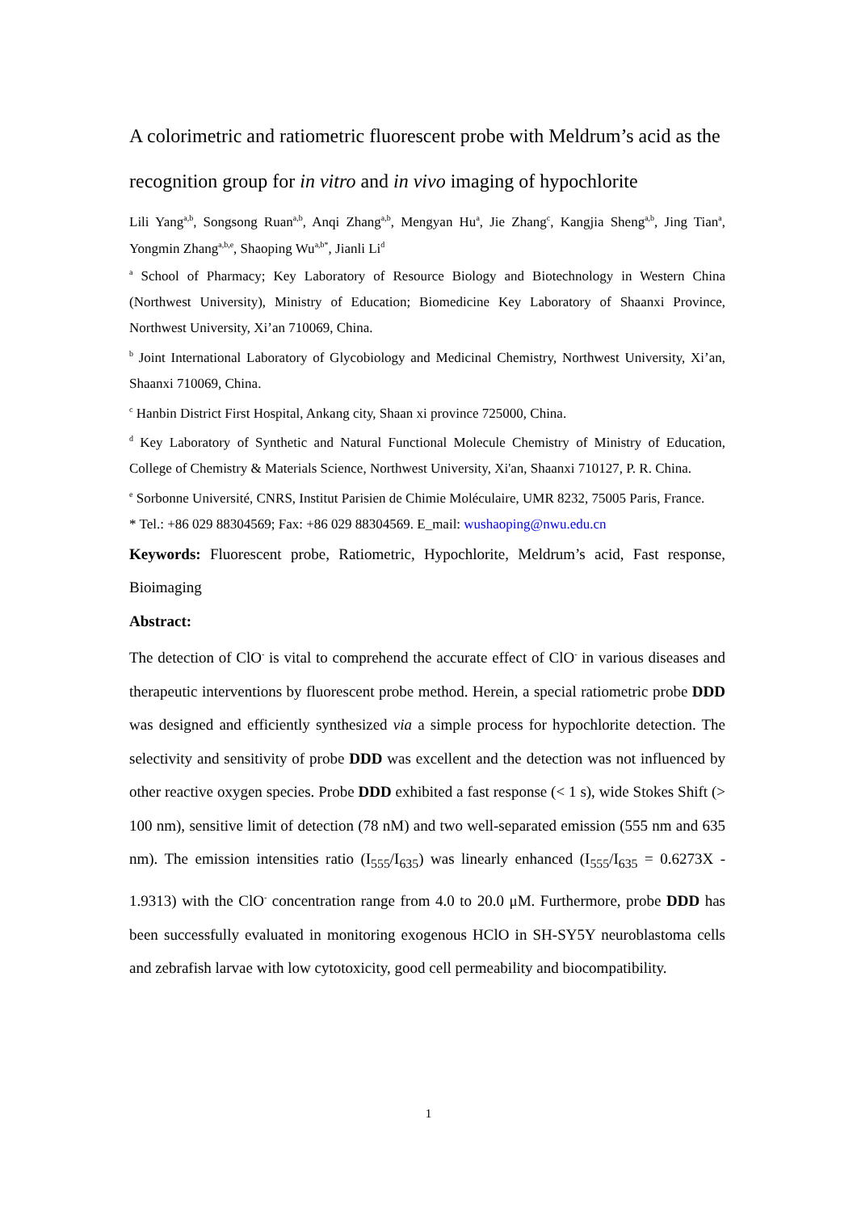A colorimetric and ratiometric fluorescent probe with Meldrum’s acid as the recognition group for in vitro and in vivo imaging of hypochlorite
Lili Yang<sup>a,b</sup>, Songsong Ruan<sup>a,b</sup>, Anqi Zhang<sup>a,b</sup>, Mengyan Hu<sup>a</sup>, Jie Zhang<sup>c</sup>, Kangjia Sheng<sup>a,b</sup>, Jing Tian<sup>a</sup>, Yongmin Zhang<sup>a,b,e</sup>, Shaoping Wu<sup>a,b*</sup>, Jianli Li<sup>d</sup>
<sup>a</sup> School of Pharmacy; Key Laboratory of Resource Biology and Biotechnology in Western China (Northwest University), Ministry of Education; Biomedicine Key Laboratory of Shaanxi Province, Northwest University, Xi’an 710069, China.
<sup>b</sup> Joint International Laboratory of Glycobiology and Medicinal Chemistry, Northwest University, Xi’an, Shaanxi 710069, China.
<sup>c</sup> Hanbin District First Hospital, Ankang city, Shaan xi province 725000, China.
<sup>d</sup> Key Laboratory of Synthetic and Natural Functional Molecule Chemistry of Ministry of Education, College of Chemistry & Materials Science, Northwest University, Xi'an, Shaanxi 710127, P. R. China.
<sup>e</sup> Sorbonne Université, CNRS, Institut Parisien de Chimie Moléculaire, UMR 8232, 75005 Paris, France.
* Tel.: +86 029 88304569; Fax: +86 029 88304569. E_mail: wushaoping@nwu.edu.cn
Keywords: Fluorescent probe, Ratiometric, Hypochlorite, Meldrum’s acid, Fast response, Bioimaging
Abstract:
The detection of ClO<sup>-</sup> is vital to comprehend the accurate effect of ClO<sup>-</sup> in various diseases and therapeutic interventions by fluorescent probe method. Herein, a special ratiometric probe DDD was designed and efficiently synthesized via a simple process for hypochlorite detection. The selectivity and sensitivity of probe DDD was excellent and the detection was not influenced by other reactive oxygen species. Probe DDD exhibited a fast response (< 1 s), wide Stokes Shift (> 100 nm), sensitive limit of detection (78 nM) and two well-separated emission (555 nm and 635 nm). The emission intensities ratio (I<sub>555</sub>/I<sub>635</sub>) was linearly enhanced (I<sub>555</sub>/I<sub>635</sub> = 0.6273X - 1.9313) with the ClO<sup>-</sup> concentration range from 4.0 to 20.0 μM. Furthermore, probe DDD has been successfully evaluated in monitoring exogenous HClO in SH-SY5Y neuroblastoma cells and zebrafish larvae with low cytotoxicity, good cell permeability and biocompatibility.
1